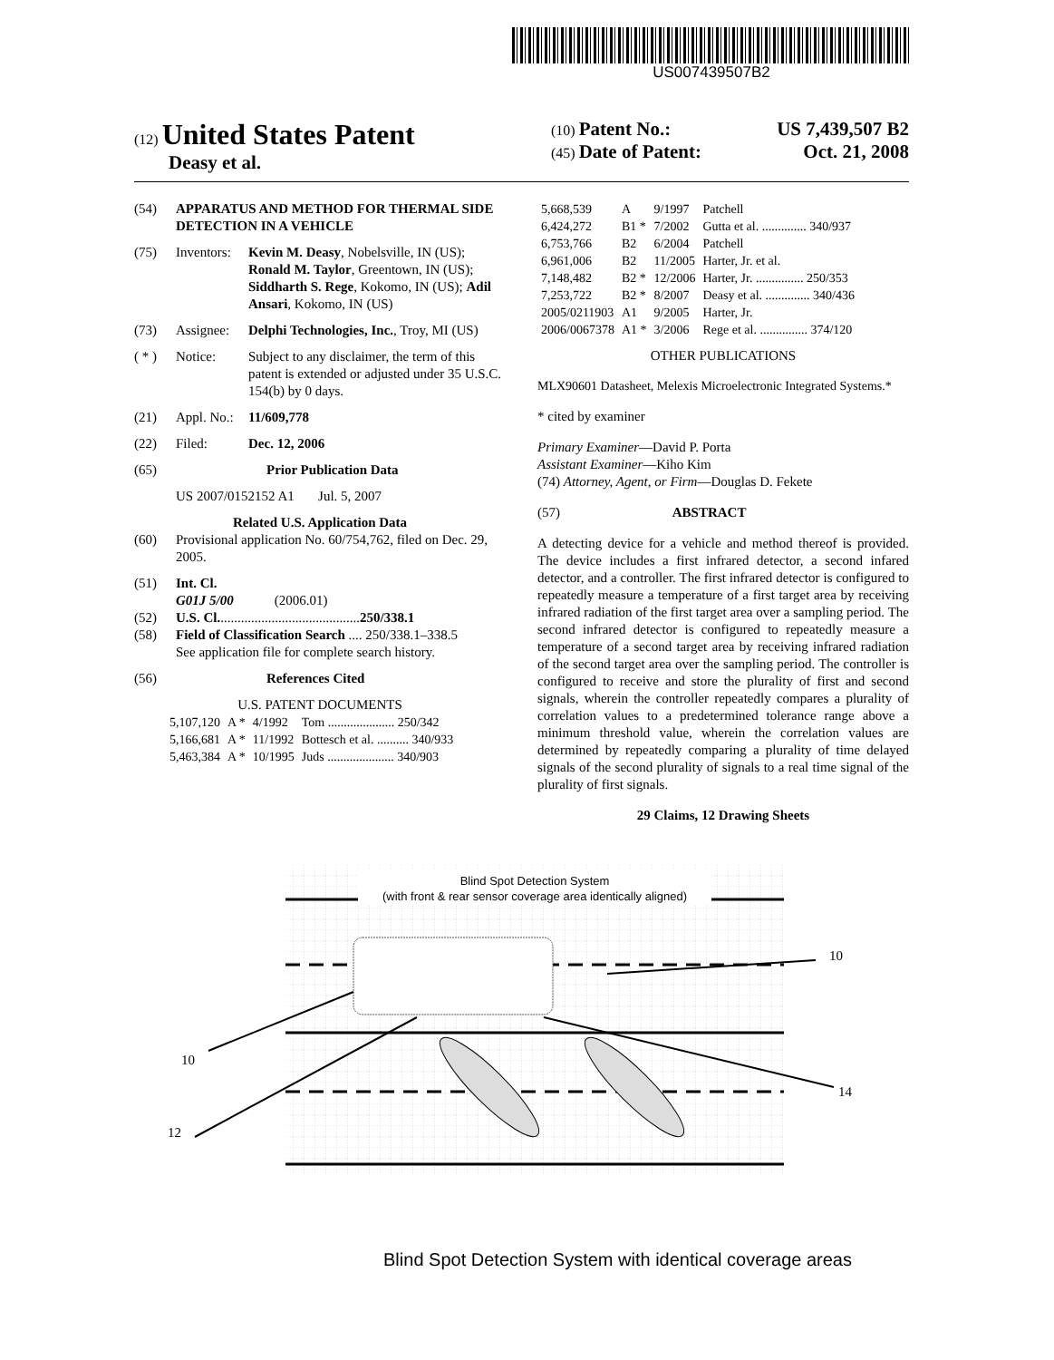US007439507B2
(12) United States Patent
Deasy et al.
(10) Patent No.: US 7,439,507 B2
(45) Date of Patent: Oct. 21, 2008
(54) APPARATUS AND METHOD FOR THERMAL SIDE DETECTION IN A VEHICLE
(75) Inventors: Kevin M. Deasy, Nobelsville, IN (US); Ronald M. Taylor, Greentown, IN (US); Siddharth S. Rege, Kokomo, IN (US); Adil Ansari, Kokomo, IN (US)
(73) Assignee: Delphi Technologies, Inc., Troy, MI (US)
( * ) Notice: Subject to any disclaimer, the term of this patent is extended or adjusted under 35 U.S.C. 154(b) by 0 days.
(21) Appl. No.: 11/609,778
(22) Filed: Dec. 12, 2006
(65) Prior Publication Data
US 2007/0152152 A1 Jul. 5, 2007
Related U.S. Application Data
(60) Provisional application No. 60/754,762, filed on Dec. 29, 2005.
(51) Int. Cl.
G01J 5/00 (2006.01)
(52) U.S. Cl. ......................................... 250/338.1
(58) Field of Classification Search .... 250/338.1–338.5
See application file for complete search history.
(56) References Cited
U.S. PATENT DOCUMENTS
| 5,107,120 | A * | 4/1992 | Tom ..................... 250/342 |
| 5,166,681 | A * | 11/1992 | Bottesch et al. .......... 340/933 |
| 5,463,384 | A * | 10/1995 | Juds ..................... 340/903 |
| 5,668,539 | A | 9/1997 | Patchell |
| 6,424,272 | B1 * | 7/2002 | Gutta et al. .............. 340/937 |
| 6,753,766 | B2 | 6/2004 | Patchell |
| 6,961,006 | B2 | 11/2005 | Harter, Jr. et al. |
| 7,148,482 | B2 * | 12/2006 | Harter, Jr. ............... 250/353 |
| 7,253,722 | B2 * | 8/2007 | Deasy et al. .............. 340/436 |
| 2005/0211903 | A1 | 9/2005 | Harter, Jr. |
| 2006/0067378 | A1 * | 3/2006 | Rege et al. ............... 374/120 |
OTHER PUBLICATIONS
MLX90601 Datasheet, Melexis Microelectronic Integrated Systems.*
* cited by examiner
Primary Examiner—David P. Porta
Assistant Examiner—Kiho Kim
(74) Attorney, Agent, or Firm—Douglas D. Fekete
(57) ABSTRACT
A detecting device for a vehicle and method thereof is provided. The device includes a first infrared detector, a second infared detector, and a controller. The first infrared detector is configured to repeatedly measure a temperature of a first target area by receiving infrared radiation of the first target area over a sampling period. The second infrared detector is configured to repeatedly measure a temperature of a second target area by receiving infrared radiation of the second target area over the sampling period. The controller is configured to receive and store the plurality of first and second signals, wherein the controller repeatedly compares a plurality of correlation values to a predetermined tolerance range above a minimum threshold value, wherein the correlation values are determined by repeatedly comparing a plurality of time delayed signals of the second plurality of signals to a real time signal of the plurality of first signals.
29 Claims, 12 Drawing Sheets
Blind Spot Detection System
(with front & rear sensor coverage area identically aligned)
10
10
12
14
Blind Spot Detection System with identical coverage areas